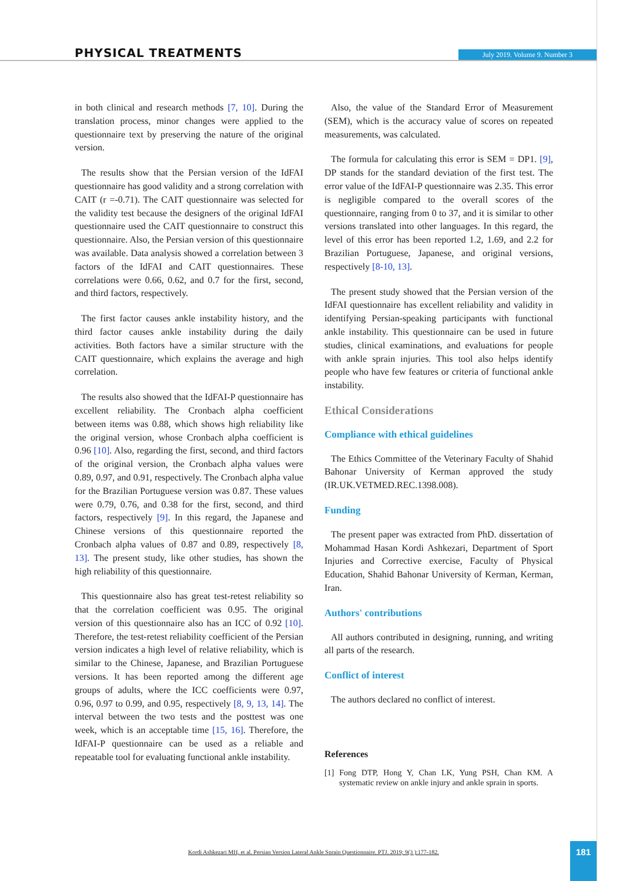PHYSICAL TREATMENTS July 2019. Volume 9. Number 3
in both clinical and research methods [7, 10]. During the translation process, minor changes were applied to the questionnaire text by preserving the nature of the original version.
The results show that the Persian version of the IdFAI questionnaire has good validity and a strong correlation with CAIT (r =-0.71). The CAIT questionnaire was selected for the validity test because the designers of the original IdFAI questionnaire used the CAIT questionnaire to construct this questionnaire. Also, the Persian version of this questionnaire was available. Data analysis showed a correlation between 3 factors of the IdFAI and CAIT questionnaires. These correlations were 0.66, 0.62, and 0.7 for the first, second, and third factors, respectively.
The first factor causes ankle instability history, and the third factor causes ankle instability during the daily activities. Both factors have a similar structure with the CAIT questionnaire, which explains the average and high correlation.
The results also showed that the IdFAI-P questionnaire has excellent reliability. The Cronbach alpha coefficient between items was 0.88, which shows high reliability like the original version, whose Cronbach alpha coefficient is 0.96 [10]. Also, regarding the first, second, and third factors of the original version, the Cronbach alpha values were 0.89, 0.97, and 0.91, respectively. The Cronbach alpha value for the Brazilian Portuguese version was 0.87. These values were 0.79, 0.76, and 0.38 for the first, second, and third factors, respectively [9]. In this regard, the Japanese and Chinese versions of this questionnaire reported the Cronbach alpha values of 0.87 and 0.89, respectively [8, 13]. The present study, like other studies, has shown the high reliability of this questionnaire.
This questionnaire also has great test-retest reliability so that the correlation coefficient was 0.95. The original version of this questionnaire also has an ICC of 0.92 [10]. Therefore, the test-retest reliability coefficient of the Persian version indicates a high level of relative reliability, which is similar to the Chinese, Japanese, and Brazilian Portuguese versions. It has been reported among the different age groups of adults, where the ICC coefficients were 0.97, 0.96, 0.97 to 0.99, and 0.95, respectively [8, 9, 13, 14]. The interval between the two tests and the posttest was one week, which is an acceptable time [15, 16]. Therefore, the IdFAI-P questionnaire can be used as a reliable and repeatable tool for evaluating functional ankle instability.
Also, the value of the Standard Error of Measurement (SEM), which is the accuracy value of scores on repeated measurements, was calculated.
The formula for calculating this error is SEM = DP1. [9], DP stands for the standard deviation of the first test. The error value of the IdFAI-P questionnaire was 2.35. This error is negligible compared to the overall scores of the questionnaire, ranging from 0 to 37, and it is similar to other versions translated into other languages. In this regard, the level of this error has been reported 1.2, 1.69, and 2.2 for Brazilian Portuguese, Japanese, and original versions, respectively [8-10, 13].
The present study showed that the Persian version of the IdFAI questionnaire has excellent reliability and validity in identifying Persian-speaking participants with functional ankle instability. This questionnaire can be used in future studies, clinical examinations, and evaluations for people with ankle sprain injuries. This tool also helps identify people who have few features or criteria of functional ankle instability.
Ethical Considerations
Compliance with ethical guidelines
The Ethics Committee of the Veterinary Faculty of Shahid Bahonar University of Kerman approved the study (IR.UK.VETMED.REC.1398.008).
Funding
The present paper was extracted from PhD. dissertation of Mohammad Hasan Kordi Ashkezari, Department of Sport Injuries and Corrective exercise, Faculty of Physical Education, Shahid Bahonar University of Kerman, Kerman, Iran.
Authors' contributions
All authors contributed in designing, running, and writing all parts of the research.
Conflict of interest
The authors declared no conflict of interest.
References
[1] Fong DTP, Hong Y, Chan LK, Yung PSH, Chan KM. A systematic review on ankle injury and ankle sprain in sports.
Kordi Ashkezari MH, et al. Persian Version Lateral Ankle Sprain Questionnaire. PTJ. 2019; 9(3 ):177-182.
181